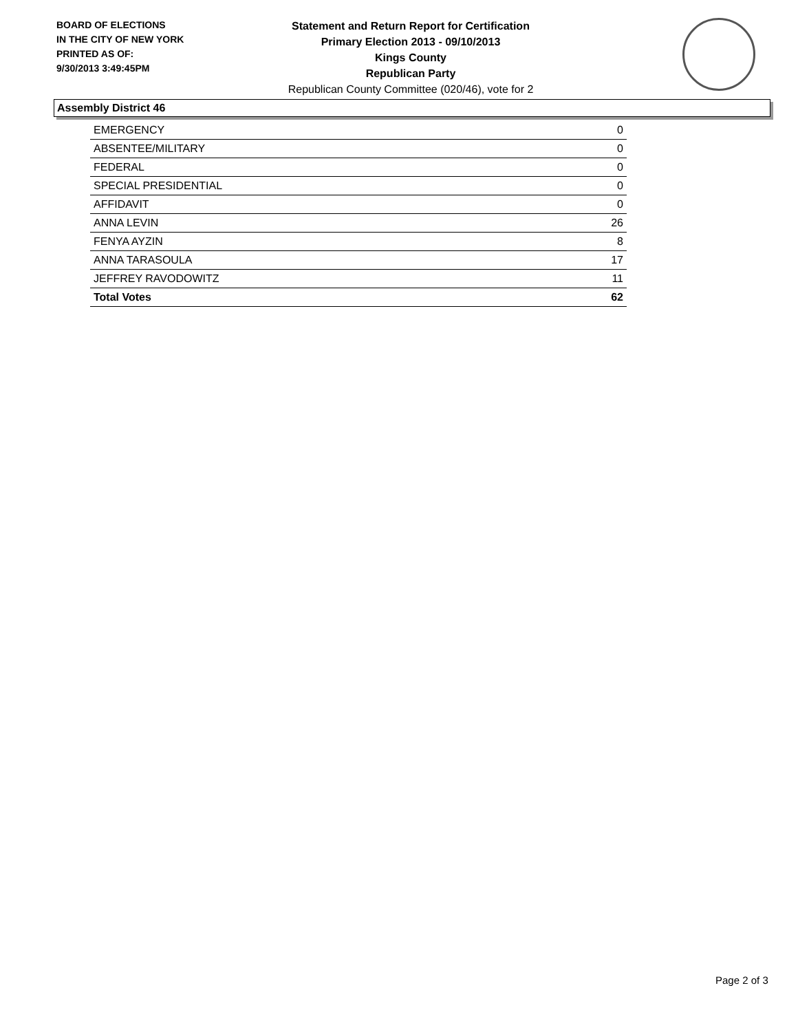BOARD OF ELECTIONS
IN THE CITY OF NEW YORK
PRINTED AS OF:
9/30/2013 3:49:45PM
Statement and Return Report for Certification
Primary Election 2013 - 09/10/2013
Kings County
Republican Party
Republican County Committee (020/46), vote for 2
Assembly District 46
| EMERGENCY | 0 |
| ABSENTEE/MILITARY | 0 |
| FEDERAL | 0 |
| SPECIAL PRESIDENTIAL | 0 |
| AFFIDAVIT | 0 |
| ANNA LEVIN | 26 |
| FENYA AYZIN | 8 |
| ANNA TARASOULA | 17 |
| JEFFREY RAVODOWITZ | 11 |
| Total Votes | 62 |
Page 2 of 3